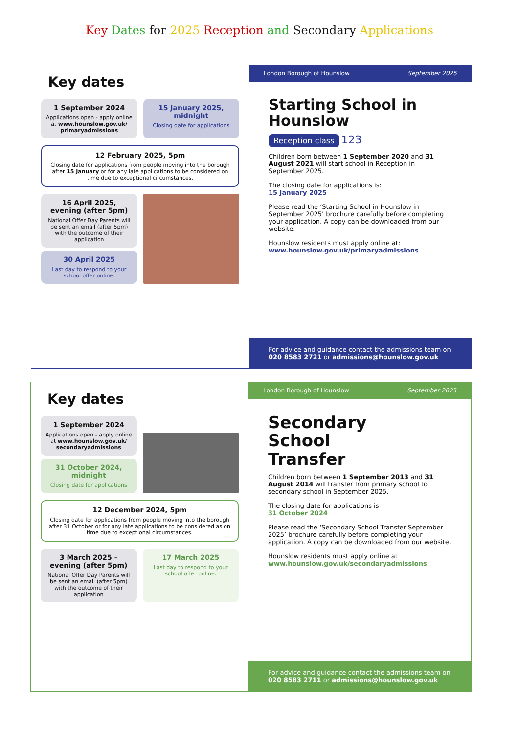Key Dates for 2025 Reception and Secondary Applications
Key dates
1 September 2024
Applications open - apply online at www.hounslow.gov.uk/ primaryadmissions
15 January 2025, midnight
Closing date for applications
12 February 2025, 5pm
Closing date for applications from people moving into the borough after 15 January or for any late applications to be considered on time due to exceptional circumstances.
16 April 2025, evening (after 5pm)
National Offer Day Parents will be sent an email (after 5pm) with the outcome of their application
30 April 2025
Last day to respond to your school offer online.
London Borough of Hounslow September 2025
Starting School in Hounslow
Reception class 123
Children born between 1 September 2020 and 31 August 2021 will start school in Reception in September 2025.
The closing date for applications is:
15 January 2025
Please read the ‘Starting School in Hounslow in September 2025’ brochure carefully before completing your application. A copy can be downloaded from our website.
Hounslow residents must apply online at:
www.hounslow.gov.uk/primaryadmissions
For advice and guidance contact the admissions team on
020 8583 2721 or admissions@hounslow.gov.uk
Key dates
1 September 2024
Applications open - apply online at www.hounslow.gov.uk/ secondaryadmissions
31 October 2024, midnight
Closing date for applications
12 December 2024, 5pm
Closing date for applications from people moving into the borough after 31 October or for any late applications to be considered as on time due to exceptional circumstances.
3 March 2025 – evening (after 5pm)
National Offer Day Parents will be sent an email (after 5pm) with the outcome of their application
17 March 2025
Last day to respond to your school offer online.
London Borough of Hounslow September 2025
Secondary
School
Transfer
Children born between 1 September 2013 and 31 August 2014 will transfer from primary school to secondary school in September 2025.
The closing date for applications is
31 October 2024
Please read the ‘Secondary School Transfer September 2025’ brochure carefully before completing your application. A copy can be downloaded from our website.
Hounslow residents must apply online at
www.hounslow.gov.uk/secondaryadmissions
For advice and guidance contact the admissions team on
020 8583 2711 or admissions@hounslow.gov.uk